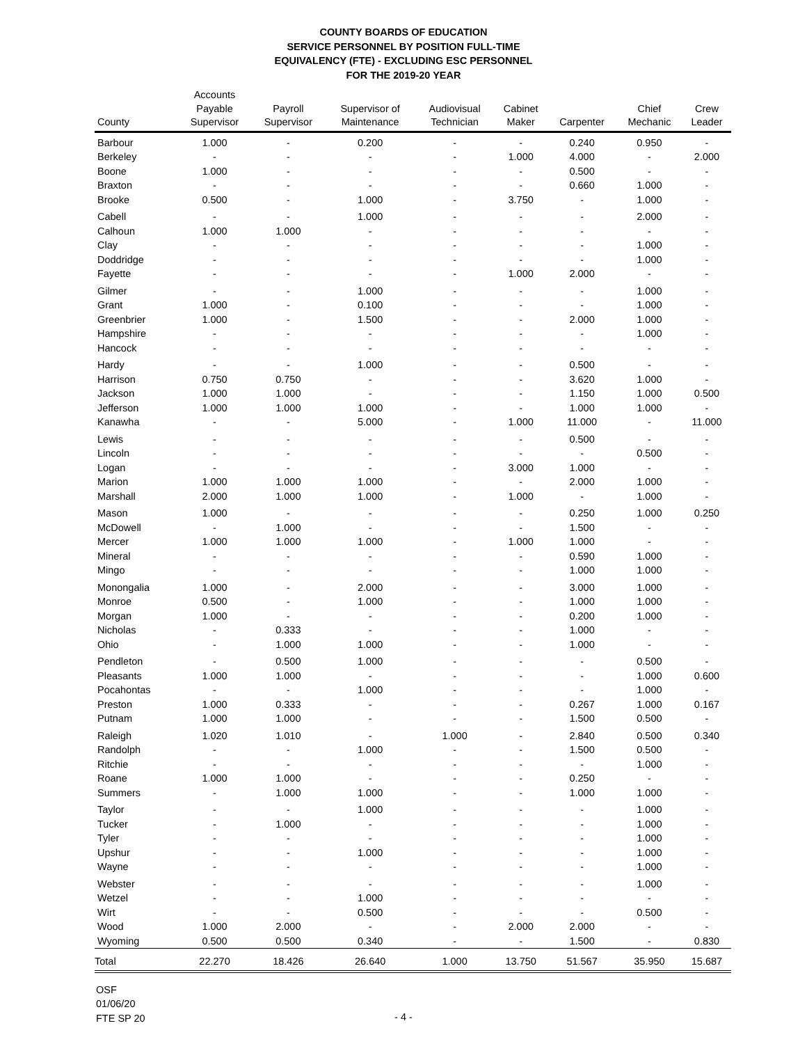COUNTY BOARDS OF EDUCATION
SERVICE PERSONNEL BY POSITION FULL-TIME
EQUIVALENCY (FTE) - EXCLUDING ESC PERSONNEL
FOR THE 2019-20 YEAR
| County | Accounts Payable Supervisor | Payroll Supervisor | Supervisor of Maintenance | Audiovisual Technician | Cabinet Maker | Carpenter | Chief Mechanic | Crew Leader |
| --- | --- | --- | --- | --- | --- | --- | --- | --- |
| Barbour | 1.000 | - | 0.200 | - | - | 0.240 | 0.950 | - |
| Berkeley | - | - | - | - | 1.000 | 4.000 | - | 2.000 |
| Boone | 1.000 | - | - | - | - | 0.500 | - | - |
| Braxton | - | - | - | - | - | 0.660 | 1.000 | - |
| Brooke | 0.500 | - | 1.000 | - | 3.750 | - | 1.000 | - |
| Cabell | - | - | 1.000 | - | - | - | 2.000 | - |
| Calhoun | 1.000 | 1.000 | - | - | - | - | - | - |
| Clay | - | - | - | - | - | - | 1.000 | - |
| Doddridge | - | - | - | - | - | - | 1.000 | - |
| Fayette | - | - | - | - | 1.000 | 2.000 | - | - |
| Gilmer | - | - | 1.000 | - | - | - | 1.000 | - |
| Grant | 1.000 | - | 0.100 | - | - | - | 1.000 | - |
| Greenbrier | 1.000 | - | 1.500 | - | - | 2.000 | 1.000 | - |
| Hampshire | - | - | - | - | - | - | 1.000 | - |
| Hancock | - | - | - | - | - | - | - | - |
| Hardy | - | - | 1.000 | - | - | 0.500 | - | - |
| Harrison | 0.750 | 0.750 | - | - | - | 3.620 | 1.000 | - |
| Jackson | 1.000 | 1.000 | - | - | - | 1.150 | 1.000 | 0.500 |
| Jefferson | 1.000 | 1.000 | 1.000 | - | - | 1.000 | 1.000 | - |
| Kanawha | - | - | 5.000 | - | 1.000 | 11.000 | - | 11.000 |
| Lewis | - | - | - | - | - | 0.500 | - | - |
| Lincoln | - | - | - | - | - | - | 0.500 | - |
| Logan | - | - | - | - | 3.000 | 1.000 | - | - |
| Marion | 1.000 | 1.000 | 1.000 | - | - | 2.000 | 1.000 | - |
| Marshall | 2.000 | 1.000 | 1.000 | - | 1.000 | - | 1.000 | - |
| Mason | 1.000 | - | - | - | - | 0.250 | 1.000 | 0.250 |
| McDowell | - | 1.000 | - | - | - | 1.500 | - | - |
| Mercer | 1.000 | 1.000 | 1.000 | - | 1.000 | 1.000 | - | - |
| Mineral | - | - | - | - | - | 0.590 | 1.000 | - |
| Mingo | - | - | - | - | - | 1.000 | 1.000 | - |
| Monongalia | 1.000 | - | 2.000 | - | - | 3.000 | 1.000 | - |
| Monroe | 0.500 | - | 1.000 | - | - | 1.000 | 1.000 | - |
| Morgan | 1.000 | - | - | - | - | 0.200 | 1.000 | - |
| Nicholas | - | 0.333 | - | - | - | 1.000 | - | - |
| Ohio | - | 1.000 | 1.000 | - | - | 1.000 | - | - |
| Pendleton | - | 0.500 | 1.000 | - | - | - | 0.500 | - |
| Pleasants | 1.000 | 1.000 | - | - | - | - | 1.000 | 0.600 |
| Pocahontas | - | - | 1.000 | - | - | - | 1.000 | - |
| Preston | 1.000 | 0.333 | - | - | - | 0.267 | 1.000 | 0.167 |
| Putnam | 1.000 | 1.000 | - | - | - | 1.500 | 0.500 | - |
| Raleigh | 1.020 | 1.010 | - | 1.000 | - | 2.840 | 0.500 | 0.340 |
| Randolph | - | - | 1.000 | - | - | 1.500 | 0.500 | - |
| Ritchie | - | - | - | - | - | - | 1.000 | - |
| Roane | 1.000 | 1.000 | - | - | - | 0.250 | - | - |
| Summers | - | 1.000 | 1.000 | - | - | 1.000 | 1.000 | - |
| Taylor | - | - | 1.000 | - | - | - | 1.000 | - |
| Tucker | - | 1.000 | - | - | - | - | 1.000 | - |
| Tyler | - | - | - | - | - | - | 1.000 | - |
| Upshur | - | - | 1.000 | - | - | - | 1.000 | - |
| Wayne | - | - | - | - | - | - | 1.000 | - |
| Webster | - | - | - | - | - | - | 1.000 | - |
| Wetzel | - | - | 1.000 | - | - | - | - | - |
| Wirt | - | - | 0.500 | - | - | - | 0.500 | - |
| Wood | 1.000 | 2.000 | - | - | 2.000 | 2.000 | - | - |
| Wyoming | 0.500 | 0.500 | 0.340 | - | - | 1.500 | - | 0.830 |
| Total | 22.270 | 18.426 | 26.640 | 1.000 | 13.750 | 51.567 | 35.950 | 15.687 |
OSF
01/06/20
FTE SP 20
- 4 -